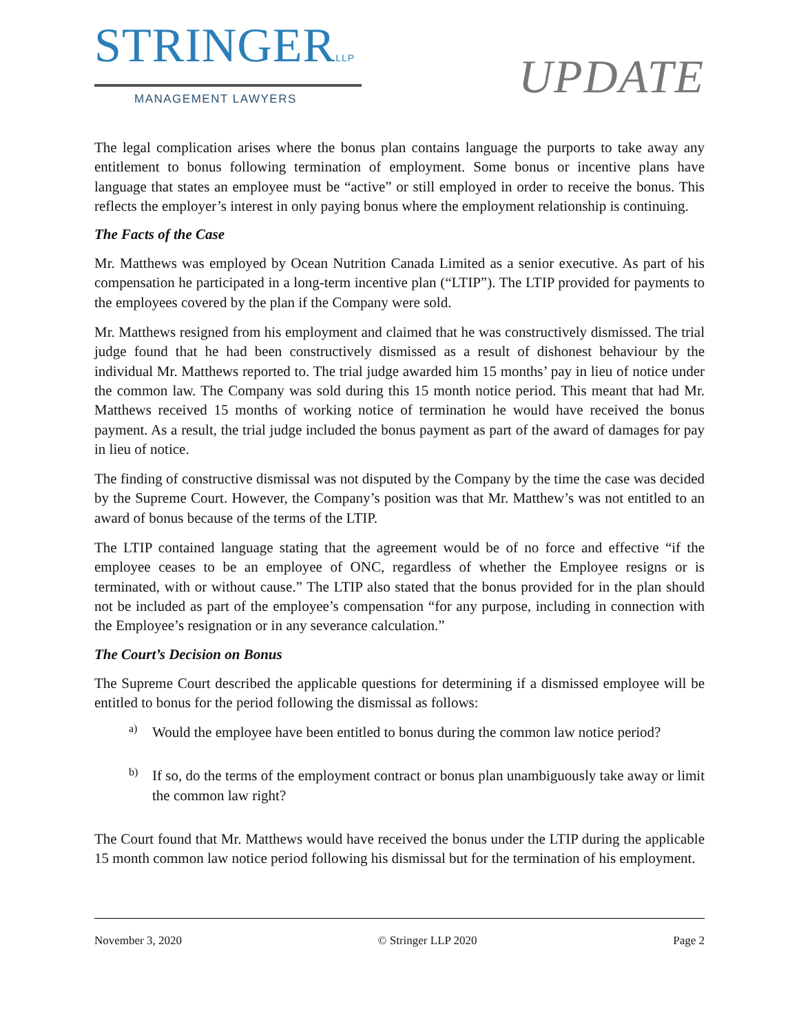STRINGERLLP
MANAGEMENT LAWYERS
UPDATE
The legal complication arises where the bonus plan contains language the purports to take away any entitlement to bonus following termination of employment. Some bonus or incentive plans have language that states an employee must be “active” or still employed in order to receive the bonus. This reflects the employer’s interest in only paying bonus where the employment relationship is continuing.
The Facts of the Case
Mr. Matthews was employed by Ocean Nutrition Canada Limited as a senior executive. As part of his compensation he participated in a long-term incentive plan (“LTIP”). The LTIP provided for payments to the employees covered by the plan if the Company were sold.
Mr. Matthews resigned from his employment and claimed that he was constructively dismissed. The trial judge found that he had been constructively dismissed as a result of dishonest behaviour by the individual Mr. Matthews reported to. The trial judge awarded him 15 months’ pay in lieu of notice under the common law. The Company was sold during this 15 month notice period. This meant that had Mr. Matthews received 15 months of working notice of termination he would have received the bonus payment. As a result, the trial judge included the bonus payment as part of the award of damages for pay in lieu of notice.
The finding of constructive dismissal was not disputed by the Company by the time the case was decided by the Supreme Court. However, the Company’s position was that Mr. Matthew’s was not entitled to an award of bonus because of the terms of the LTIP.
The LTIP contained language stating that the agreement would be of no force and effective “if the employee ceases to be an employee of ONC, regardless of whether the Employee resigns or is terminated, with or without cause.” The LTIP also stated that the bonus provided for in the plan should not be included as part of the employee’s compensation “for any purpose, including in connection with the Employee’s resignation or in any severance calculation.”
The Court’s Decision on Bonus
The Supreme Court described the applicable questions for determining if a dismissed employee will be entitled to bonus for the period following the dismissal as follows:
a)
Would the employee have been entitled to bonus during the common law notice period?
b)
If so, do the terms of the employment contract or bonus plan unambiguously take away or limit the common law right?
The Court found that Mr. Matthews would have received the bonus under the LTIP during the applicable 15 month common law notice period following his dismissal but for the termination of his employment.
November 3, 2020 © Stringer LLP 2020 Page 2